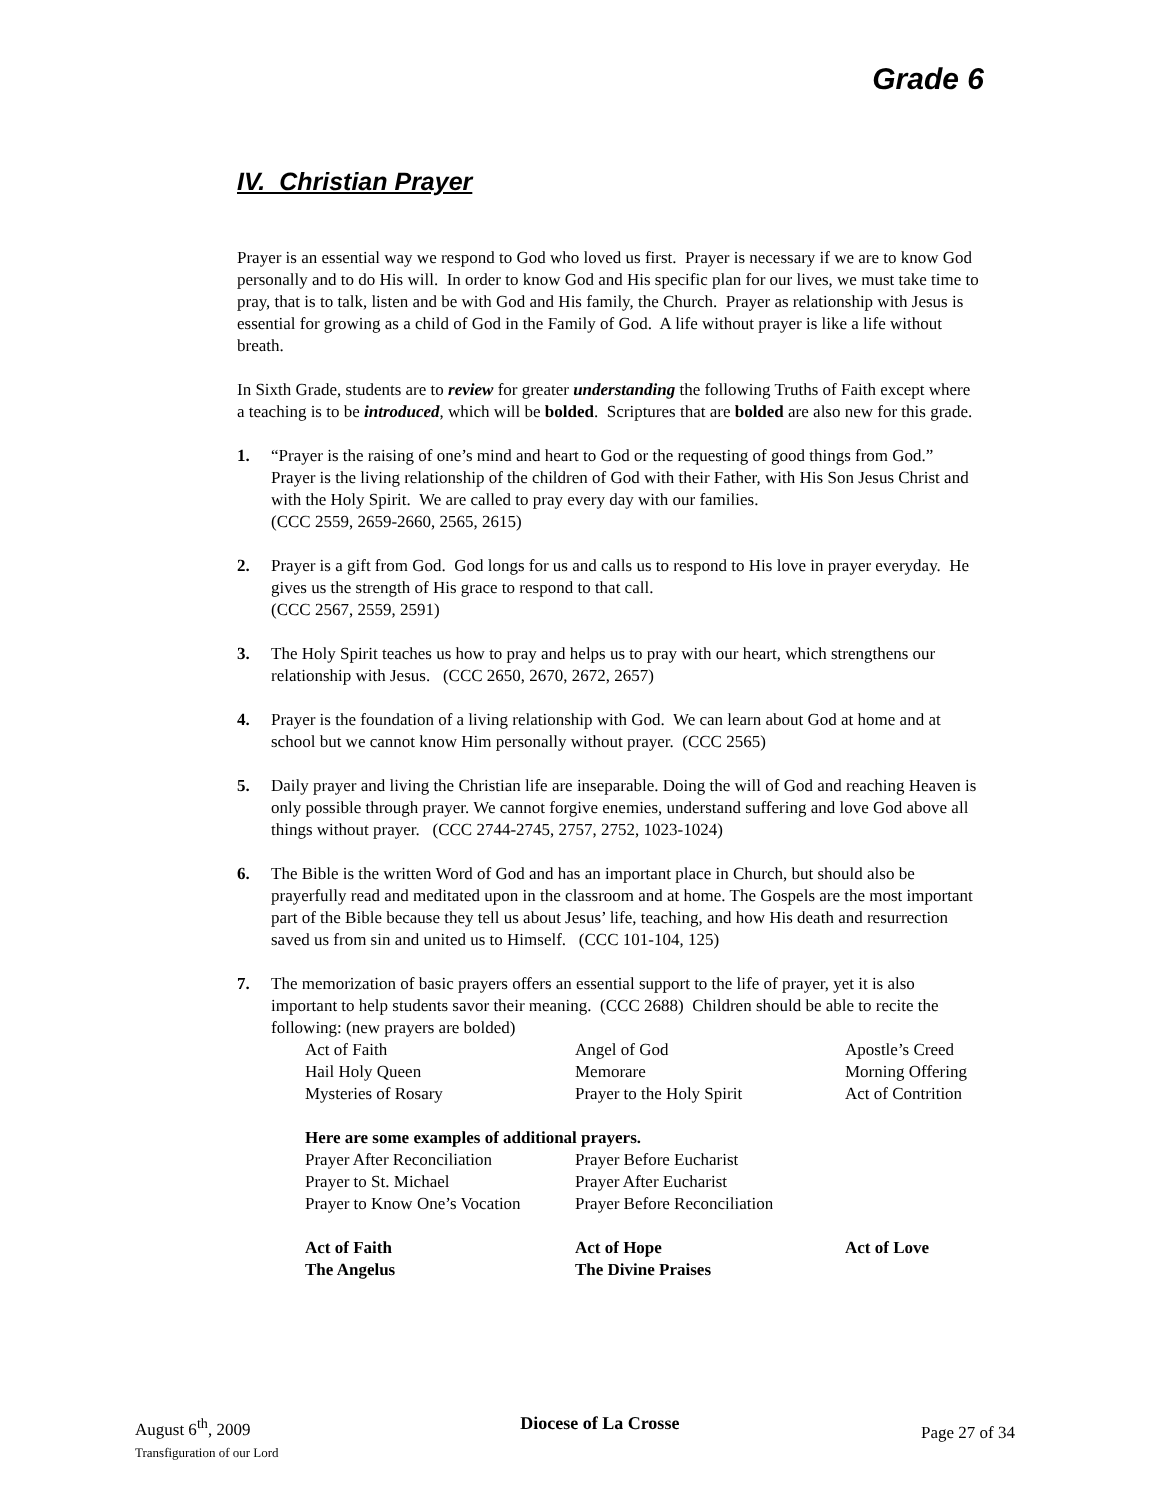Grade 6
IV. Christian Prayer
Prayer is an essential way we respond to God who loved us first. Prayer is necessary if we are to know God personally and to do His will. In order to know God and His specific plan for our lives, we must take time to pray, that is to talk, listen and be with God and His family, the Church. Prayer as relationship with Jesus is essential for growing as a child of God in the Family of God. A life without prayer is like a life without breath.
In Sixth Grade, students are to review for greater understanding the following Truths of Faith except where a teaching is to be introduced, which will be bolded. Scriptures that are bolded are also new for this grade.
1. “Prayer is the raising of one’s mind and heart to God or the requesting of good things from God.” Prayer is the living relationship of the children of God with their Father, with His Son Jesus Christ and with the Holy Spirit. We are called to pray every day with our families.
(CCC 2559, 2659-2660, 2565, 2615)
2. Prayer is a gift from God. God longs for us and calls us to respond to His love in prayer everyday. He gives us the strength of His grace to respond to that call.
(CCC 2567, 2559, 2591)
3. The Holy Spirit teaches us how to pray and helps us to pray with our heart, which strengthens our relationship with Jesus. (CCC 2650, 2670, 2672, 2657)
4. Prayer is the foundation of a living relationship with God. We can learn about God at home and at school but we cannot know Him personally without prayer. (CCC 2565)
5. Daily prayer and living the Christian life are inseparable. Doing the will of God and reaching Heaven is only possible through prayer. We cannot forgive enemies, understand suffering and love God above all things without prayer. (CCC 2744-2745, 2757, 2752, 1023-1024)
6. The Bible is the written Word of God and has an important place in Church, but should also be prayerfully read and meditated upon in the classroom and at home. The Gospels are the most important part of the Bible because they tell us about Jesus’ life, teaching, and how His death and resurrection saved us from sin and united us to Himself. (CCC 101-104, 125)
7. The memorization of basic prayers offers an essential support to the life of prayer, yet it is also important to help students savor their meaning. (CCC 2688) Children should be able to recite the following: (new prayers are bolded)
| Act of Faith | Angel of God | Apostle’s Creed |
| Hail Holy Queen | Memorare | Morning Offering |
| Mysteries of Rosary | Prayer to the Holy Spirit | Act of Contrition |
| Here are some examples of additional prayers. | | |
| Prayer After Reconciliation | Prayer Before Eucharist | |
| Prayer to St. Michael | Prayer After Eucharist | |
| Prayer to Know One’s Vocation | Prayer Before Reconciliation | |
| Act of Faith | Act of Hope | Act of Love |
| The Angelus | The Divine Praises | |
August 6<sup>th</sup>, 2009
Transfiguration of our Lord
Diocese of La Crosse
Page 27 of 34